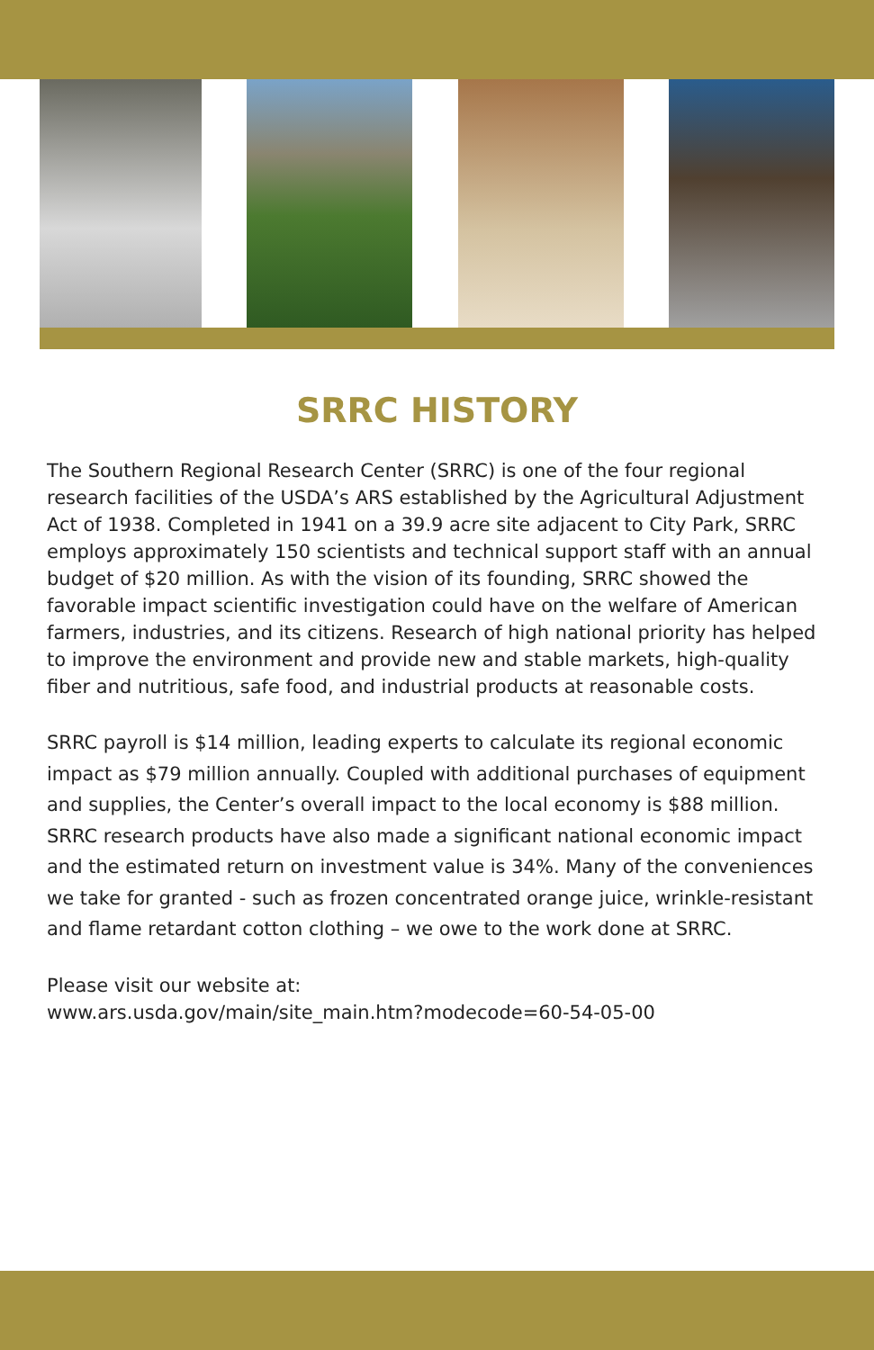SRRC HISTORY
The Southern Regional Research Center (SRRC) is one of the four regional research facilities of the USDA’s ARS established by the Agricultural Adjustment Act of 1938. Completed in 1941 on a 39.9 acre site adjacent to City Park, SRRC employs approximately 150 scientists and technical support staff with an annual budget of $20 million. As with the vision of its founding, SRRC showed the favorable impact scientific investigation could have on the welfare of American farmers, industries, and its citizens. Research of high national priority has helped to improve the environment and provide new and stable markets, high-quality fiber and nutritious, safe food, and industrial products at reasonable costs.
SRRC payroll is $14 million, leading experts to calculate its regional economic impact as $79 million annually. Coupled with additional purchases of equipment and supplies, the Center’s overall impact to the local economy is $88 million. SRRC research products have also made a significant national economic impact and the estimated return on investment value is 34%. Many of the conveniences we take for granted - such as frozen concentrated orange juice, wrinkle-resistant and flame retardant cotton clothing – we owe to the work done at SRRC.
Please visit our website at:
www.ars.usda.gov/main/site_main.htm?modecode=60-54-05-00